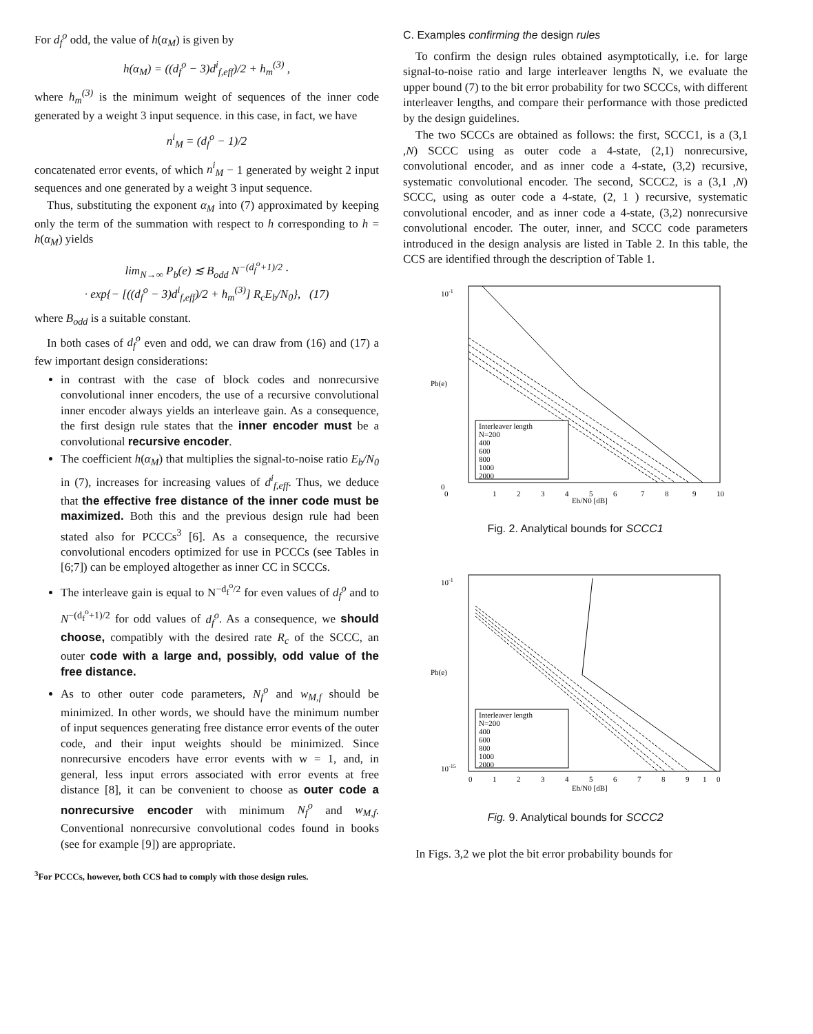For d<sub>f</sub><sup>o</sup> odd, the value of h(α<sub>M</sub>) is given by
h(α<sub>M</sub>) = ((d<sub>f</sub><sup>o</sup> − 3)d<sup>i</sup><sub>f,eff</sub>)/2 + h<sub>m</sub><sup>(3)</sup> ,
where h<sub>m</sub><sup>(3)</sup> is the minimum weight of sequences of the inner code generated by a weight 3 input sequence. in this case, in fact, we have
n<sup>i</sup><sub>M</sub> = (d<sub>f</sub><sup>o</sup> − 1)/2
concatenated error events, of which n<sup>i</sup><sub>M</sub> − 1 generated by weight 2 input sequences and one generated by a weight 3 input sequence.
Thus, substituting the exponent α<sub>M</sub> into (7) approximated by keeping only the term of the summation with respect to h corresponding to h = h(α<sub>M</sub>) yields
lim<sub>N→∞</sub> P<sub>b</sub>(e) ≲ B<sub>odd</sub> N<sup>−(d<sub>f</sub><sup>o</sup>+1)/2</sup> ·
· exp{− [((d<sub>f</sub><sup>o</sup> − 3)d<sup>i</sup><sub>f,eff</sub>)/2 + h<sub>m</sub><sup>(3)</sup>] R<sub>c</sub>E<sub>b</sub>/N<sub>0</sub>}, (17)
where B<sub>odd</sub> is a suitable constant.
In both cases of d<sub>f</sub><sup>o</sup> even and odd, we can draw from (16) and (17) a few important design considerations:
in contrast with the case of block codes and nonrecursive convolutional inner encoders, the use of a recursive convolutional inner encoder always yields an interleave gain. As a consequence, the first design rule states that the inner encoder must be a convolutional recursive encoder.
The coefficient h(α<sub>M</sub>) that multiplies the signal-to-noise ratio E<sub>b</sub>/N<sub>0</sub> in (7), increases for increasing values of d<sup>i</sup><sub>f,eff</sub>. Thus, we deduce that the effective free distance of the inner code must be maximized. Both this and the previous design rule had been stated also for PCCCs<sup>3</sup> [6]. As a consequence, the recursive convolutional encoders optimized for use in PCCCs (see Tables in [6;7]) can be employed altogether as inner CC in SCCCs.
The interleave gain is equal to N<sup>−d<sub>f</sub><sup>o</sup>/2</sup> for even values of d<sub>f</sub><sup>o</sup> and to N<sup>−(d<sub>f</sub><sup>o</sup>+1)/2</sup> for odd values of d<sub>f</sub><sup>o</sup>. As a consequence, we should choose, compatibly with the desired rate R<sub>c</sub> of the SCCC, an outer code with a large and, possibly, odd value of the free distance.
As to other outer code parameters, N<sub>f</sub><sup>o</sup> and w<sub>M,f</sub> should be minimized. In other words, we should have the minimum number of input sequences generating free distance error events of the outer code, and their input weights should be minimized. Since nonrecursive encoders have error events with w = 1, and, in general, less input errors associated with error events at free distance [8], it can be convenient to choose as outer code a nonrecursive encoder with minimum N<sub>f</sub><sup>o</sup> and w<sub>M,f</sub>. Conventional nonrecursive convolutional codes found in books (see for example [9]) are appropriate.
<sup>3</sup> For PCCCs, however, both CCS had to comply with those design rules.
C. Examples confirming the design rules
To confirm the design rules obtained asymptotically, i.e. for large signal-to-noise ratio and large interleaver lengths N, we evaluate the upper bound (7) to the bit error probability for two SCCCs, with different interleaver lengths, and compare their performance with those predicted by the design guidelines.
The two SCCCs are obtained as follows: the first, SCCC1, is a (3,1 ,N) SCCC using as outer code a 4-state, (2,1) nonrecursive, convolutional encoder, and as inner code a 4-state, (3,2) recursive, systematic convolutional encoder. The second, SCCC2, is a (3,1 ,N) SCCC, using as outer code a 4-state, (2, 1 ) recursive, systematic convolutional encoder, and as inner code a 4-state, (3,2) nonrecursive convolutional encoder. The outer, inner, and SCCC code parameters introduced in the design analysis are listed in Table 2. In this table, the CCS are identified through the description of Table 1.
10-1
0
0
1
2
3
4
5
6
7
8
9
10
Eb/N0 [dB]
Pb(e)
Interleaver length
N=200
400
600
800
1000
2000
Fig. 2. Analytical bounds for SCCC1
10-1
10-15
0
1
2
3
4
5
6
7
8
9
1
0
Eb/N0 [dB]
Pb(e)
Interleaver length
N=200
400
600
800
1000
2000
Fig. 9. Analytical bounds for SCCC2
In Figs. 3,2 we plot the bit error probability bounds for